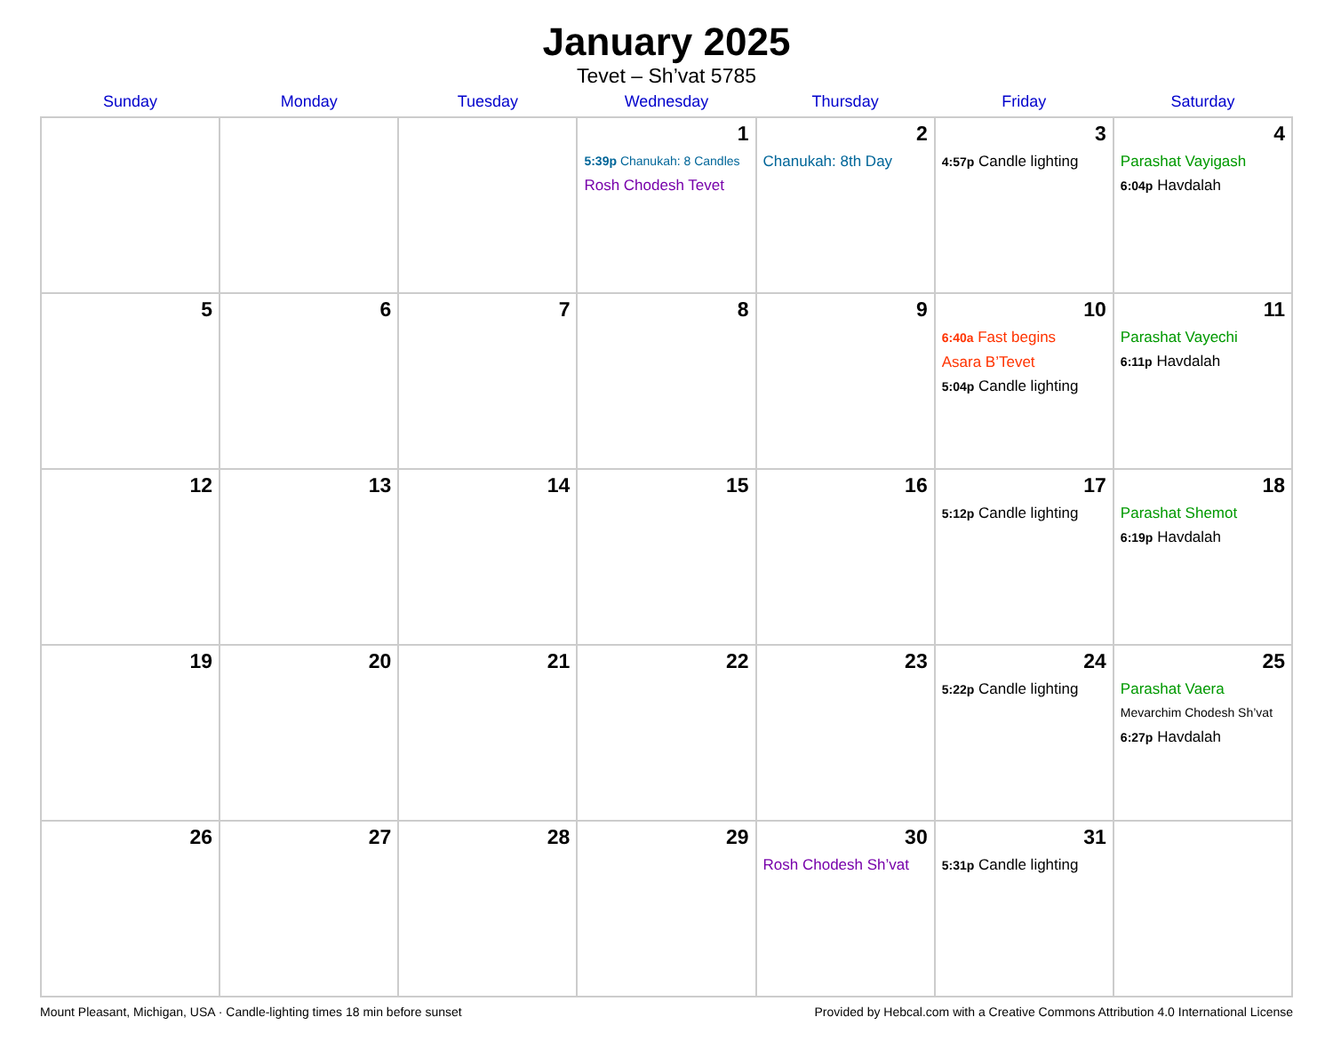January 2025
Tevet – Sh’vat 5785
| Sunday | Monday | Tuesday | Wednesday | Thursday | Friday | Saturday |
| --- | --- | --- | --- | --- | --- | --- |
| | | | 1 5:39p Chanukah: 8 Candles Rosh Chodesh Tevet | 2 Chanukah: 8th Day | 3 4:57p Candle lighting | 4 Parashat Vayigash 6:04p Havdalah |
| 5 | 6 | 7 | 8 | 9 | 10 6:40a Fast begins Asara B’Tevet 5:04p Candle lighting | 11 Parashat Vayechi 6:11p Havdalah |
| 12 | 13 | 14 | 15 | 16 | 17 5:12p Candle lighting | 18 Parashat Shemot 6:19p Havdalah |
| 19 | 20 | 21 | 22 | 23 | 24 5:22p Candle lighting | 25 Parashat Vaera Mevarchim Chodesh Sh’vat 6:27p Havdalah |
| 26 | 27 | 28 | 29 | 30 Rosh Chodesh Sh’vat | 31 5:31p Candle lighting | |
Mount Pleasant, Michigan, USA · Candle-lighting times 18 min before sunset Provided by Hebcal.com with a Creative Commons Attribution 4.0 International License